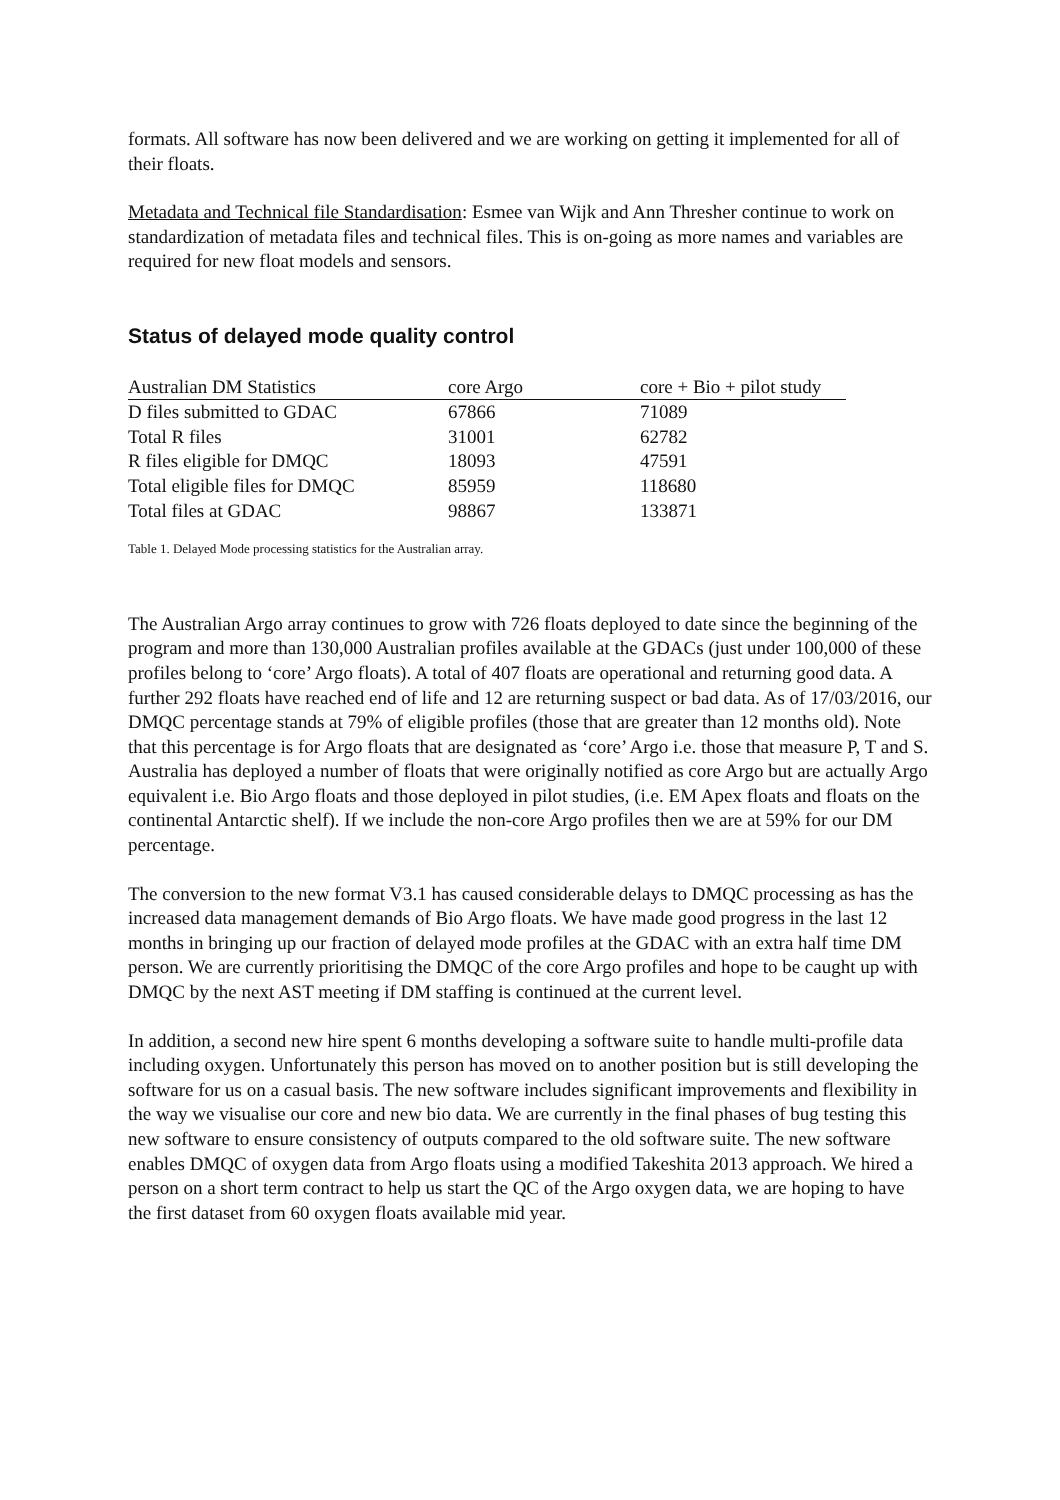formats. All software has now been delivered and we are working on getting it implemented for all of their floats.
Metadata and Technical file Standardisation: Esmee van Wijk and Ann Thresher continue to work on standardization of metadata files and technical files. This is on-going as more names and variables are required for new float models and sensors.
Status of delayed mode quality control
| Australian DM Statistics | core Argo | core + Bio + pilot study |
| --- | --- | --- |
| D files submitted to GDAC | 67866 | 71089 |
| Total R files | 31001 | 62782 |
| R files eligible for DMQC | 18093 | 47591 |
| Total eligible files for DMQC | 85959 | 118680 |
| Total files at GDAC | 98867 | 133871 |
Table 1. Delayed Mode processing statistics for the Australian array.
The Australian Argo array continues to grow with 726 floats deployed to date since the beginning of the program and more than 130,000 Australian profiles available at the GDACs (just under 100,000 of these profiles belong to ‘core’ Argo floats). A total of 407 floats are operational and returning good data. A further 292 floats have reached end of life and 12 are returning suspect or bad data. As of 17/03/2016, our DMQC percentage stands at 79% of eligible profiles (those that are greater than 12 months old). Note that this percentage is for Argo floats that are designated as ‘core’ Argo i.e. those that measure P, T and S. Australia has deployed a number of floats that were originally notified as core Argo but are actually Argo equivalent i.e. Bio Argo floats and those deployed in pilot studies, (i.e. EM Apex floats and floats on the continental Antarctic shelf). If we include the non-core Argo profiles then we are at 59% for our DM percentage.
The conversion to the new format V3.1 has caused considerable delays to DMQC processing as has the increased data management demands of Bio Argo floats. We have made good progress in the last 12 months in bringing up our fraction of delayed mode profiles at the GDAC with an extra half time DM person. We are currently prioritising the DMQC of the core Argo profiles and hope to be caught up with DMQC by the next AST meeting if DM staffing is continued at the current level.
In addition, a second new hire spent 6 months developing a software suite to handle multi-profile data including oxygen. Unfortunately this person has moved on to another position but is still developing the software for us on a casual basis. The new software includes significant improvements and flexibility in the way we visualise our core and new bio data. We are currently in the final phases of bug testing this new software to ensure consistency of outputs compared to the old software suite. The new software enables DMQC of oxygen data from Argo floats using a modified Takeshita 2013 approach. We hired a person on a short term contract to help us start the QC of the Argo oxygen data, we are hoping to have the first dataset from 60 oxygen floats available mid year.